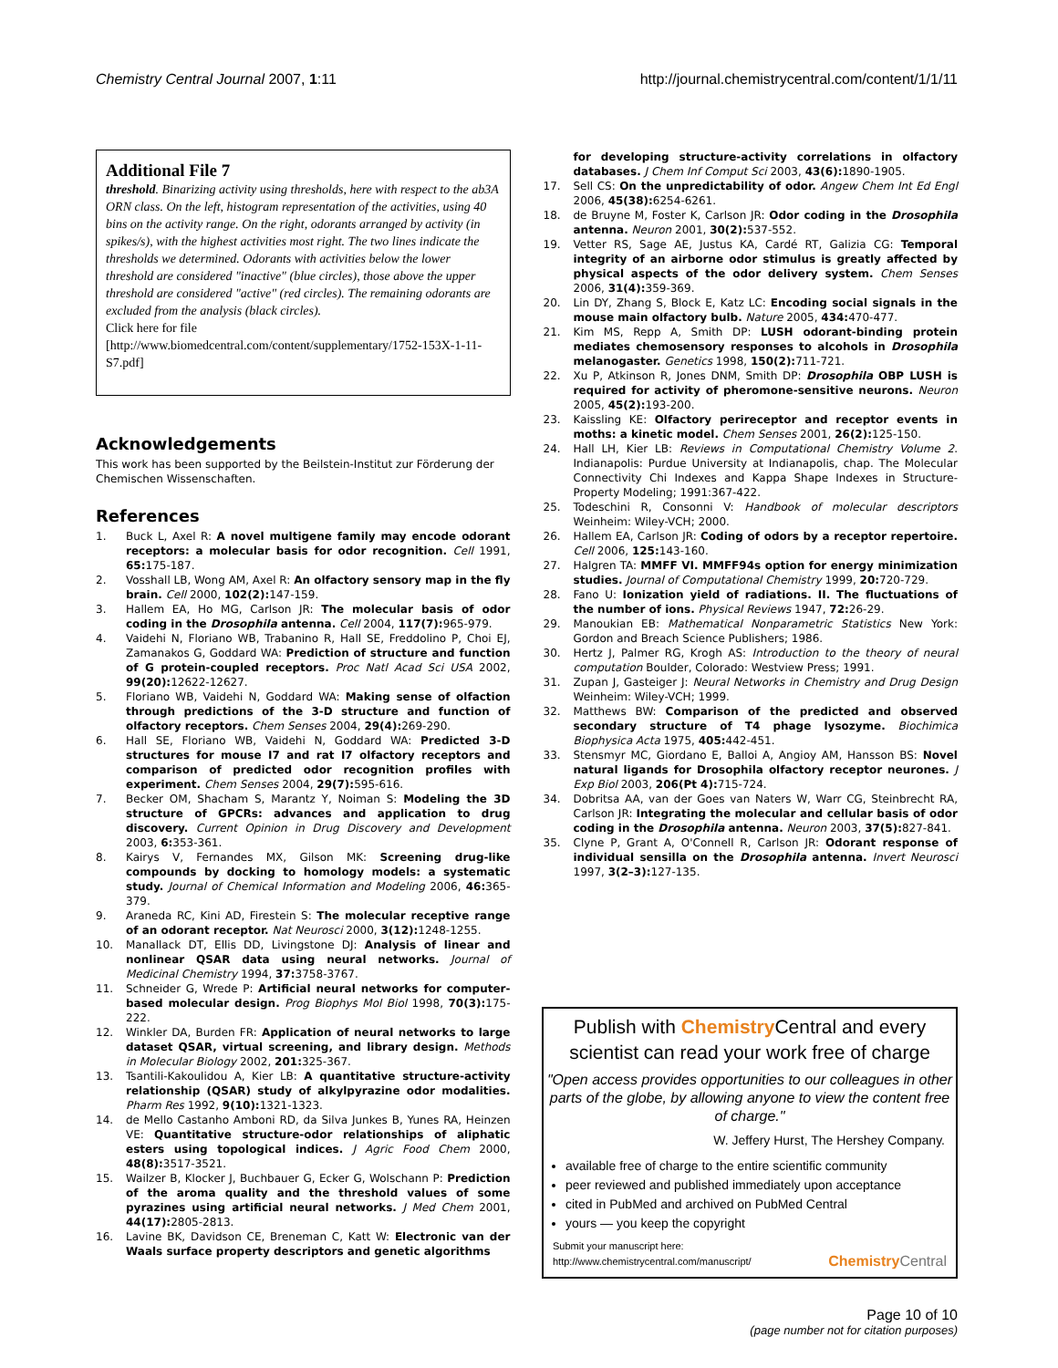Chemistry Central Journal 2007, 1:11 http://journal.chemistrycentral.com/content/1/1/11
Additional File 7
threshold. Binarizing activity using thresholds, here with respect to the ab3A ORN class. On the left, histogram representation of the activities, using 40 bins on the activity range. On the right, odorants arranged by activity (in spikes/s), with the highest activities most right. The two lines indicate the thresholds we determined. Odorants with activities below the lower threshold are considered "inactive" (blue circles), those above the upper threshold are considered "active" (red circles). The remaining odorants are excluded from the analysis (black circles).
Click here for file
[http://www.biomedcentral.com/content/supplementary/1752-153X-1-11-S7.pdf]
Acknowledgements
This work has been supported by the Beilstein-Institut zur Förderung der Chemischen Wissenschaften.
References
1. Buck L, Axel R: A novel multigene family may encode odorant receptors: a molecular basis for odor recognition. Cell 1991, 65: 175-187.
2. Vosshall LB, Wong AM, Axel R: An olfactory sensory map in the fly brain. Cell 2000, 102(2): 147-159.
3. Hallem EA, Ho MG, Carlson JR: The molecular basis of odor coding in the Drosophila antenna. Cell 2004, 117(7): 965-979.
4. Vaidehi N, Floriano WB, Trabanino R, Hall SE, Freddolino P, Choi EJ, Zamanakos G, Goddard WA: Prediction of structure and function of G protein-coupled receptors. Proc Natl Acad Sci USA 2002, 99(20): 12622-12627.
5. Floriano WB, Vaidehi N, Goddard WA: Making sense of olfaction through predictions of the 3-D structure and function of olfactory receptors. Chem Senses 2004, 29(4): 269-290.
6. Hall SE, Floriano WB, Vaidehi N, Goddard WA: Predicted 3-D structures for mouse I7 and rat I7 olfactory receptors and comparison of predicted odor recognition profiles with experiment. Chem Senses 2004, 29(7): 595-616.
7. Becker OM, Shacham S, Marantz Y, Noiman S: Modeling the 3D structure of GPCRs: advances and application to drug discovery. Current Opinion in Drug Discovery and Development 2003, 6: 353-361.
8. Kairys V, Fernandes MX, Gilson MK: Screening drug-like compounds by docking to homology models: a systematic study. Journal of Chemical Information and Modeling 2006, 46: 365-379.
9. Araneda RC, Kini AD, Firestein S: The molecular receptive range of an odorant receptor. Nat Neurosci 2000, 3(12): 1248-1255.
10. Manallack DT, Ellis DD, Livingstone DJ: Analysis of linear and nonlinear QSAR data using neural networks. Journal of Medicinal Chemistry 1994, 37: 3758-3767.
11. Schneider G, Wrede P: Artificial neural networks for computer-based molecular design. Prog Biophys Mol Biol 1998, 70(3): 175-222.
12. Winkler DA, Burden FR: Application of neural networks to large dataset QSAR, virtual screening, and library design. Methods in Molecular Biology 2002, 201: 325-367.
13. Tsantili-Kakoulidou A, Kier LB: A quantitative structure-activity relationship (QSAR) study of alkylpyrazine odor modalities. Pharm Res 1992, 9(10): 1321-1323.
14. de Mello Castanho Amboni RD, da Silva Junkes B, Yunes RA, Heinzen VE: Quantitative structure-odor relationships of aliphatic esters using topological indices. J Agric Food Chem 2000, 48(8): 3517-3521.
15. Wailzer B, Klocker J, Buchbauer G, Ecker G, Wolschann P: Prediction of the aroma quality and the threshold values of some pyrazines using artificial neural networks. J Med Chem 2001, 44(17): 2805-2813.
16. Lavine BK, Davidson CE, Breneman C, Katt W: Electronic van der Waals surface property descriptors and genetic algorithms
for developing structure-activity correlations in olfactory databases. J Chem Inf Comput Sci 2003, 43(6): 1890-1905.
17. Sell CS: On the unpredictability of odor. Angew Chem Int Ed Engl 2006, 45(38): 6254-6261.
18. de Bruyne M, Foster K, Carlson JR: Odor coding in the Drosophila antenna. Neuron 2001, 30(2): 537-552.
19. Vetter RS, Sage AE, Justus KA, Cardé RT, Galizia CG: Temporal integrity of an airborne odor stimulus is greatly affected by physical aspects of the odor delivery system. Chem Senses 2006, 31(4): 359-369.
20. Lin DY, Zhang S, Block E, Katz LC: Encoding social signals in the mouse main olfactory bulb. Nature 2005, 434: 470-477.
21. Kim MS, Repp A, Smith DP: LUSH odorant-binding protein mediates chemosensory responses to alcohols in Drosophila melanogaster. Genetics 1998, 150(2): 711-721.
22. Xu P, Atkinson R, Jones DNM, Smith DP: Drosophila OBP LUSH is required for activity of pheromone-sensitive neurons. Neuron 2005, 45(2): 193-200.
23. Kaissling KE: Olfactory perireceptor and receptor events in moths: a kinetic model. Chem Senses 2001, 26(2): 125-150.
24. Hall LH, Kier LB: Reviews in Computational Chemistry Volume 2. Indianapolis: Purdue University at Indianapolis, chap. The Molecular Connectivity Chi Indexes and Kappa Shape Indexes in Structure-Property Modeling; 1991:367-422.
25. Todeschini R, Consonni V: Handbook of molecular descriptors Weinheim: Wiley-VCH; 2000.
26. Hallem EA, Carlson JR: Coding of odors by a receptor repertoire. Cell 2006, 125: 143-160.
27. Halgren TA: MMFF VI. MMFF94s option for energy minimization studies. Journal of Computational Chemistry 1999, 20: 720-729.
28. Fano U: Ionization yield of radiations. II. The fluctuations of the number of ions. Physical Reviews 1947, 72: 26-29.
29. Manoukian EB: Mathematical Nonparametric Statistics New York: Gordon and Breach Science Publishers; 1986.
30. Hertz J, Palmer RG, Krogh AS: Introduction to the theory of neural computation Boulder, Colorado: Westview Press; 1991.
31. Zupan J, Gasteiger J: Neural Networks in Chemistry and Drug Design Weinheim: Wiley-VCH; 1999.
32. Matthews BW: Comparison of the predicted and observed secondary structure of T4 phage lysozyme. Biochimica Biophysica Acta 1975, 405: 442-451.
33. Stensmyr MC, Giordano E, Balloi A, Angioy AM, Hansson BS: Novel natural ligands for Drosophila olfactory receptor neurones. J Exp Biol 2003, 206(Pt 4): 715-724.
34. Dobritsa AA, van der Goes van Naters W, Warr CG, Steinbrecht RA, Carlson JR: Integrating the molecular and cellular basis of odor coding in the Drosophila antenna. Neuron 2003, 37(5): 827-841.
35. Clyne P, Grant A, O'Connell R, Carlson JR: Odorant response of individual sensilla on the Drosophila antenna. Invert Neurosci 1997, 3(2–3): 127-135.
Publish with Chemistry Central and every scientist can read your work free of charge
"Open access provides opportunities to our colleagues in other parts of the globe, by allowing anyone to view the content free of charge."
W. Jeffery Hurst, The Hershey Company.
available free of charge to the entire scientific community
peer reviewed and published immediately upon acceptance
cited in PubMed and archived on PubMed Central
yours — you keep the copyright
Submit your manuscript here:
http://www.chemistrycentral.com/manuscript/
Chemistry Central
Page 10 of 10
(page number not for citation purposes)